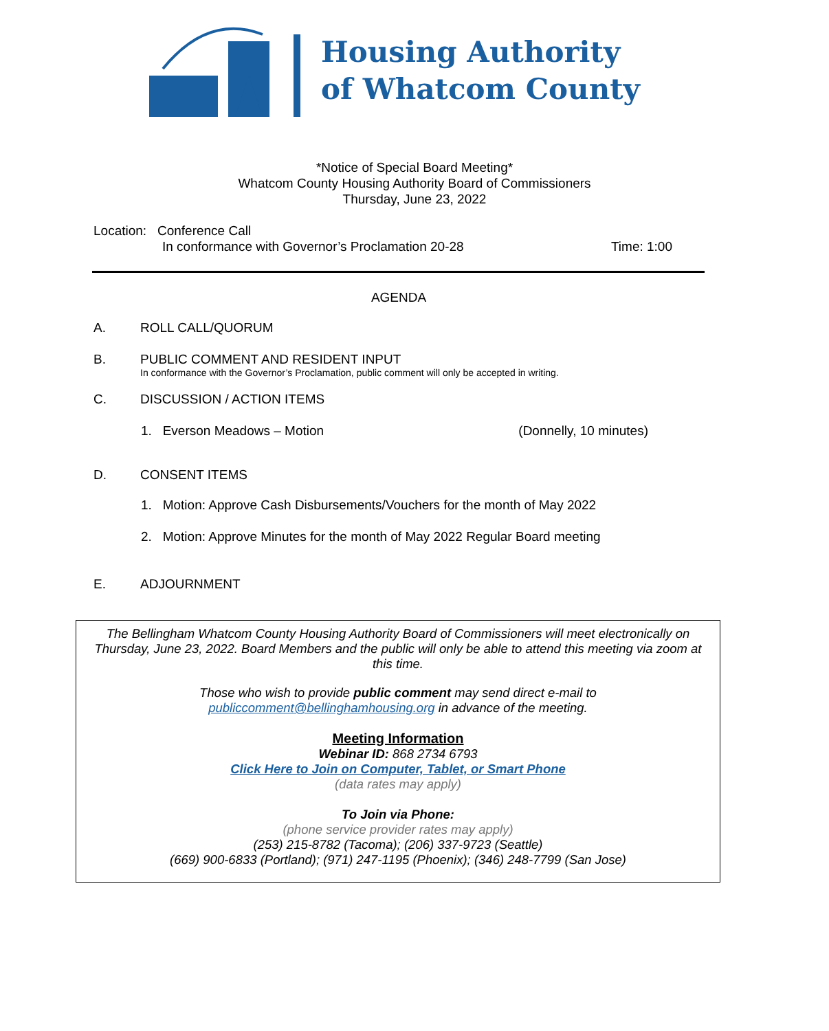Housing Authority
of Whatcom County
*Notice of Special Board Meeting*
Whatcom County Housing Authority Board of Commissioners
Thursday, June 23, 2022
Location: Conference Call
In conformance with Governor’s Proclamation 20-28 Time: 1:00
AGENDA
A. ROLL CALL/QUORUM
B. PUBLIC COMMENT AND RESIDENT INPUT
In conformance with the Governor’s Proclamation, public comment will only be accepted in writing.
C. DISCUSSION / ACTION ITEMS
1. Everson Meadows – Motion (Donnelly, 10 minutes)
D. CONSENT ITEMS
1. Motion: Approve Cash Disbursements/Vouchers for the month of May 2022
2. Motion: Approve Minutes for the month of May 2022 Regular Board meeting
E. ADJOURNMENT
The Bellingham Whatcom County Housing Authority Board of Commissioners will meet electronically on Thursday, June 23, 2022. Board Members and the public will only be able to attend this meeting via zoom at this time.
Those who wish to provide public comment may send direct e-mail to
publiccomment@bellinghamhousing.org in advance of the meeting.
Meeting Information
Webinar ID: 868 2734 6793
Click Here to Join on Computer, Tablet, or Smart Phone
(data rates may apply)
To Join via Phone:
(phone service provider rates may apply)
(253) 215-8782 (Tacoma); (206) 337-9723 (Seattle)
(669) 900-6833 (Portland); (971) 247-1195 (Phoenix); (346) 248-7799 (San Jose)